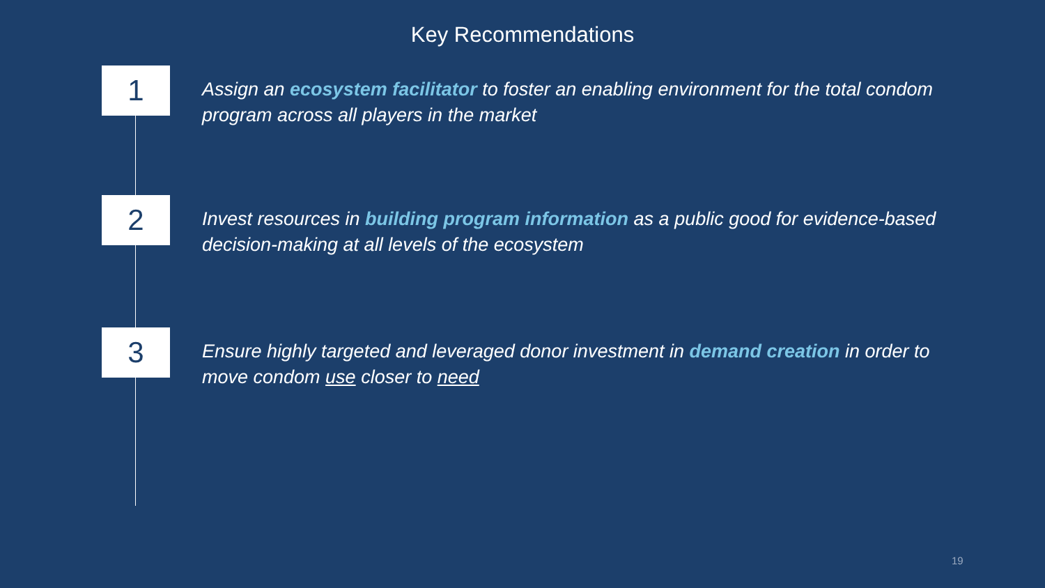Key Recommendations
1
Assign an ecosystem facilitator to foster an enabling environment for the total condom program across all players in the market
2
Invest resources in building program information as a public good for evidence-based decision-making at all levels of the ecosystem
3
Ensure highly targeted and leveraged donor investment in demand creation in order to move condom use closer to need
19